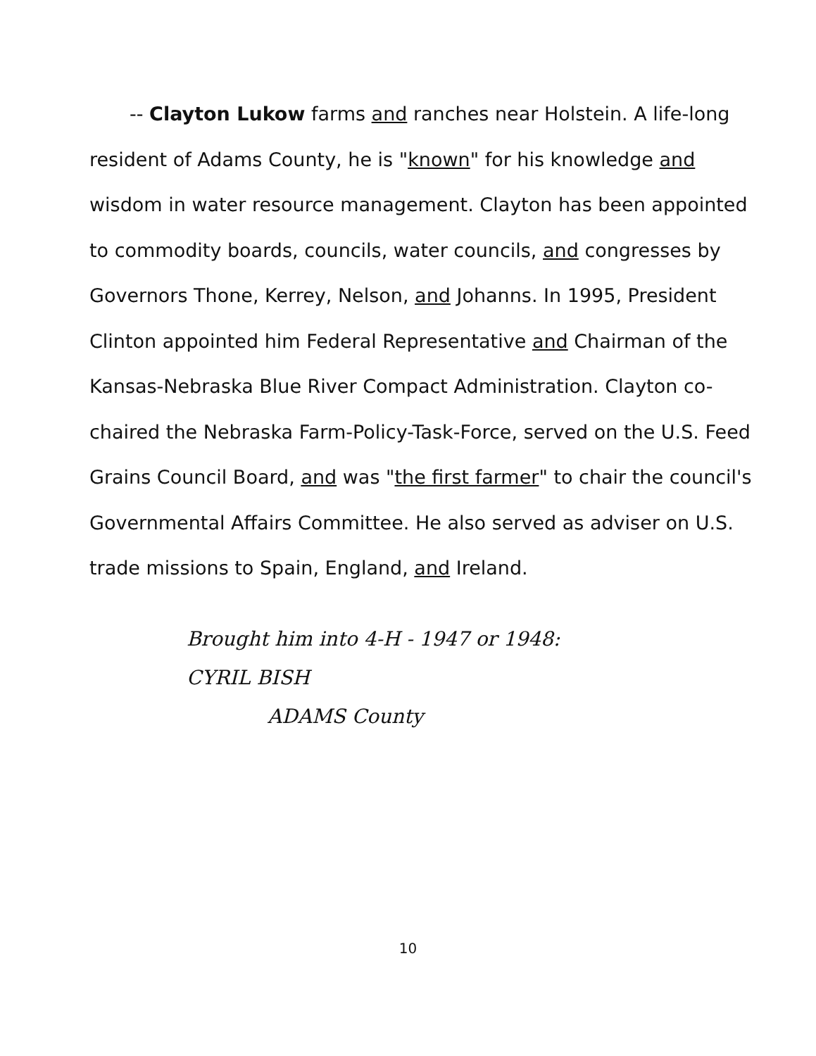-- Clayton Lukow farms and ranches near Holstein. A life-long resident of Adams County, he is "known" for his knowledge and wisdom in water resource management. Clayton has been appointed to commodity boards, councils, water councils, and congresses by Governors Thone, Kerrey, Nelson, and Johanns. In 1995, President Clinton appointed him Federal Representative and Chairman of the Kansas-Nebraska Blue River Compact Administration. Clayton co-chaired the Nebraska Farm-Policy-Task-Force, served on the U.S. Feed Grains Council Board, and was "the first farmer" to chair the council's Governmental Affairs Committee. He also served as adviser on U.S. trade missions to Spain, England, and Ireland.
Brought him into 4-H - 1947 or 1948:
CYRIL BISH
ADAMS County
10